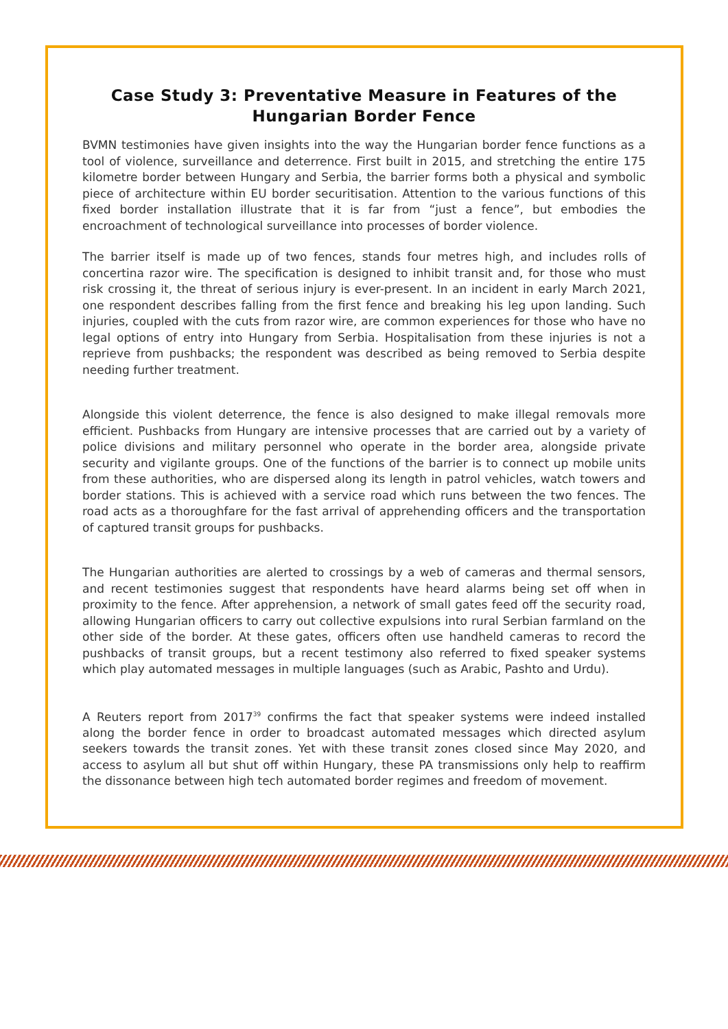Case Study 3: Preventative Measure in Features of the Hungarian Border Fence
BVMN testimonies have given insights into the way the Hungarian border fence functions as a tool of violence, surveillance and deterrence. First built in 2015, and stretching the entire 175 kilometre border between Hungary and Serbia, the barrier forms both a physical and symbolic piece of architecture within EU border securitisation. Attention to the various functions of this fixed border installation illustrate that it is far from “just a fence”, but embodies the encroachment of technological surveillance into processes of border violence.
The barrier itself is made up of two fences, stands four metres high, and includes rolls of concertina razor wire. The specification is designed to inhibit transit and, for those who must risk crossing it, the threat of serious injury is ever-present. In an incident in early March 2021, one respondent describes falling from the first fence and breaking his leg upon landing. Such injuries, coupled with the cuts from razor wire, are common experiences for those who have no legal options of entry into Hungary from Serbia. Hospitalisation from these injuries is not a reprieve from pushbacks; the respondent was described as being removed to Serbia despite needing further treatment.
Alongside this violent deterrence, the fence is also designed to make illegal removals more efficient. Pushbacks from Hungary are intensive processes that are carried out by a variety of police divisions and military personnel who operate in the border area, alongside private security and vigilante groups. One of the functions of the barrier is to connect up mobile units from these authorities, who are dispersed along its length in patrol vehicles, watch towers and border stations. This is achieved with a service road which runs between the two fences. The road acts as a thoroughfare for the fast arrival of apprehending officers and the transportation of captured transit groups for pushbacks.
The Hungarian authorities are alerted to crossings by a web of cameras and thermal sensors, and recent testimonies suggest that respondents have heard alarms being set off when in proximity to the fence. After apprehension, a network of small gates feed off the security road, allowing Hungarian officers to carry out collective expulsions into rural Serbian farmland on the other side of the border. At these gates, officers often use handheld cameras to record the pushbacks of transit groups, but a recent testimony also referred to fixed speaker systems which play automated messages in multiple languages (such as Arabic, Pashto and Urdu).
A Reuters report from 2017<sup>39</sup> confirms the fact that speaker systems were indeed installed along the border fence in order to broadcast automated messages which directed asylum seekers towards the transit zones. Yet with these transit zones closed since May 2020, and access to asylum all but shut off within Hungary, these PA transmissions only help to reaffirm the dissonance between high tech automated border regimes and freedom of movement.